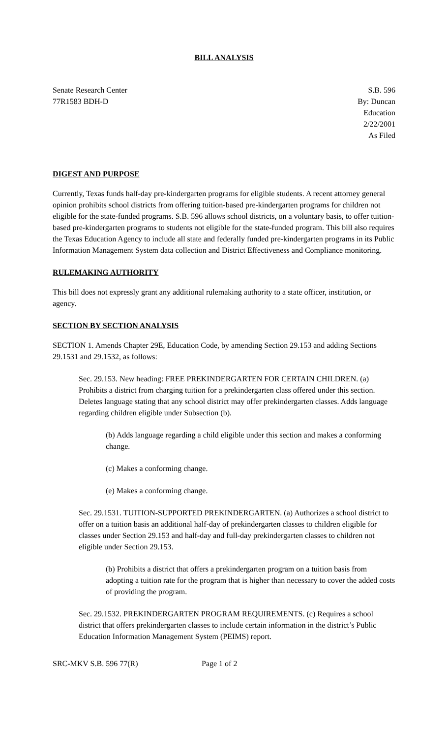BILL ANALYSIS
Senate Research Center
77R1583 BDH-D
S.B. 596
By: Duncan
Education
2/22/2001
As Filed
DIGEST AND PURPOSE
Currently, Texas funds half-day pre-kindergarten programs for eligible students. A recent attorney general opinion prohibits school districts from offering tuition-based pre-kindergarten programs for children not eligible for the state-funded programs. S.B. 596 allows school districts, on a voluntary basis, to offer tuition-based pre-kindergarten programs to students not eligible for the state-funded program. This bill also requires the Texas Education Agency to include all state and federally funded pre-kindergarten programs in its Public Information Management System data collection and District Effectiveness and Compliance monitoring.
RULEMAKING AUTHORITY
This bill does not expressly grant any additional rulemaking authority to a state officer, institution, or agency.
SECTION BY SECTION ANALYSIS
SECTION 1. Amends Chapter 29E, Education Code, by amending Section 29.153 and adding Sections 29.1531 and 29.1532, as follows:
Sec. 29.153. New heading: FREE PREKINDERGARTEN FOR CERTAIN CHILDREN. (a) Prohibits a district from charging tuition for a prekindergarten class offered under this section. Deletes language stating that any school district may offer prekindergarten classes. Adds language regarding children eligible under Subsection (b).
(b) Adds language regarding a child eligible under this section and makes a conforming change.
(c) Makes a conforming change.
(e) Makes a conforming change.
Sec. 29.1531. TUITION-SUPPORTED PREKINDERGARTEN. (a) Authorizes a school district to offer on a tuition basis an additional half-day of prekindergarten classes to children eligible for classes under Section 29.153 and half-day and full-day prekindergarten classes to children not eligible under Section 29.153.
(b) Prohibits a district that offers a prekindergarten program on a tuition basis from adopting a tuition rate for the program that is higher than necessary to cover the added costs of providing the program.
Sec. 29.1532. PREKINDERGARTEN PROGRAM REQUIREMENTS. (c) Requires a school district that offers prekindergarten classes to include certain information in the district’s Public Education Information Management System (PEIMS) report.
SRC-MKV S.B. 596 77(R) Page 1 of 2